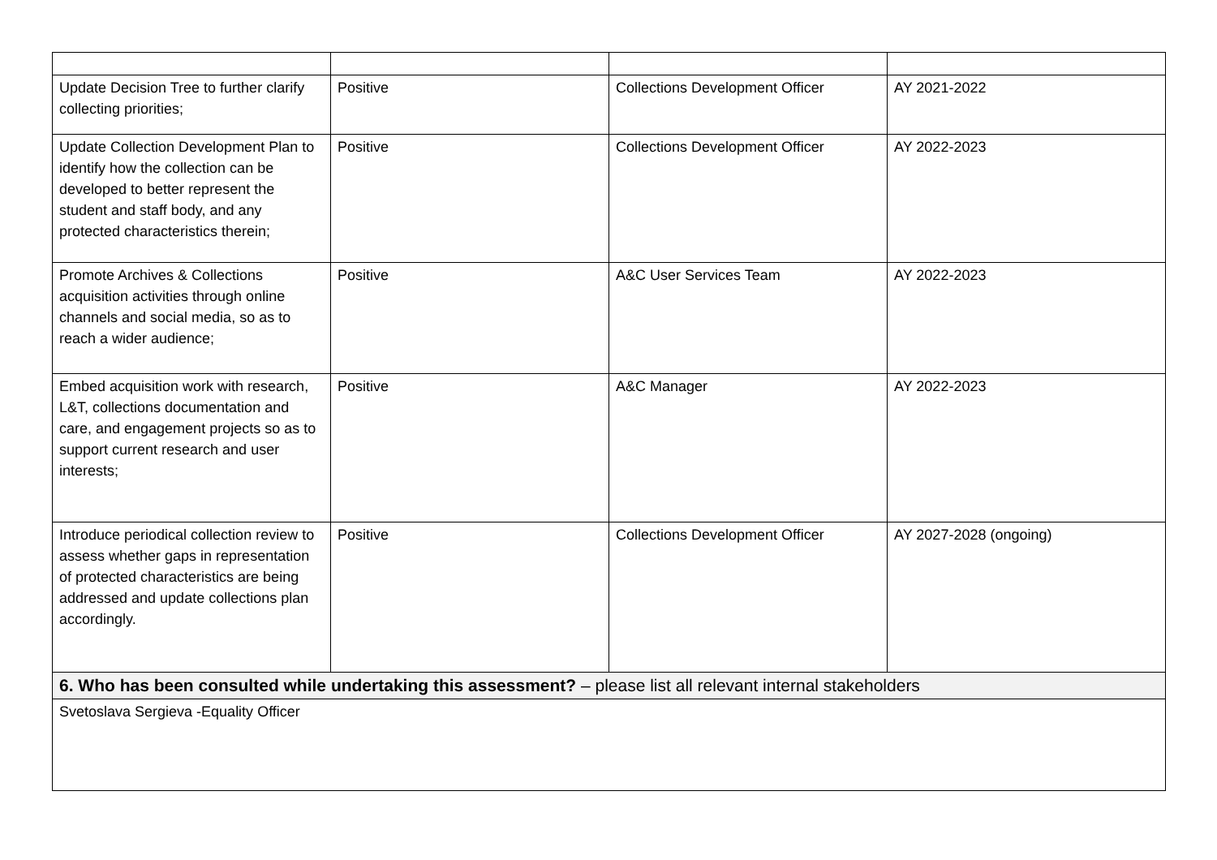| Update Decision Tree to further clarify collecting priorities; | Positive | Collections Development Officer | AY 2021-2022 |
| Update Collection Development Plan to identify how the collection can be developed to better represent the student and staff body, and any protected characteristics therein; | Positive | Collections Development Officer | AY 2022-2023 |
| Promote Archives & Collections acquisition activities through online channels and social media, so as to reach a wider audience; | Positive | A&C User Services Team | AY 2022-2023 |
| Embed acquisition work with research, L&T, collections documentation and care, and engagement projects so as to support current research and user interests; | Positive | A&C Manager | AY 2022-2023 |
| Introduce periodical collection review to assess whether gaps in representation of protected characteristics are being addressed and update collections plan accordingly. | Positive | Collections Development Officer | AY 2027-2028 (ongoing) |
| 6. Who has been consulted while undertaking this assessment? – please list all relevant internal stakeholders | | | |
| Svetoslava Sergieva -Equality Officer | | | |